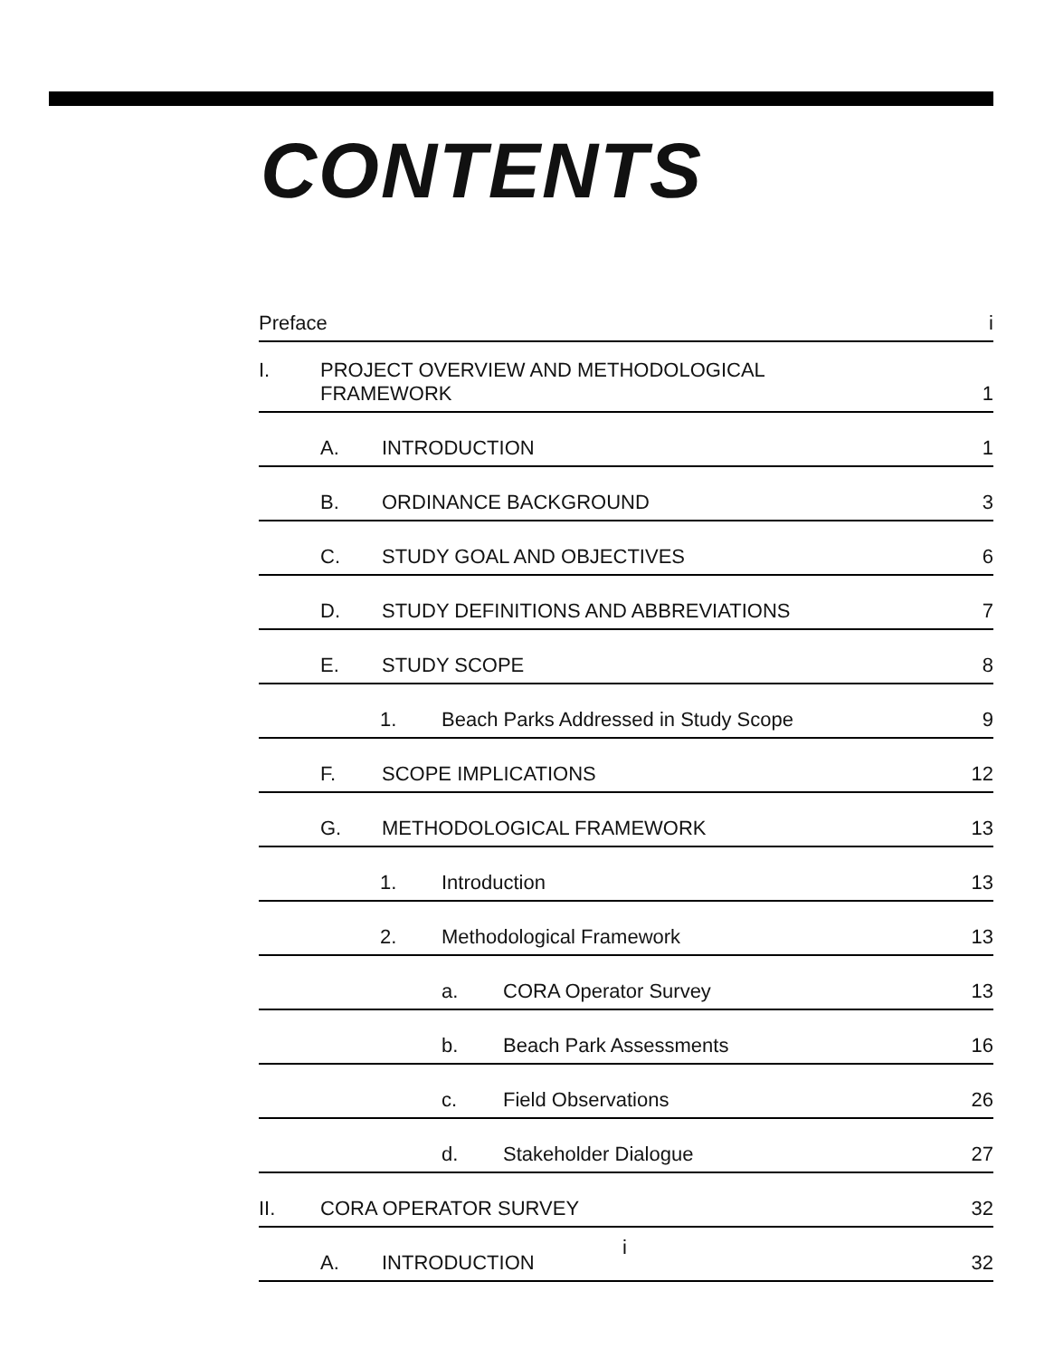CONTENTS
| Preface | i |
| I. PROJECT OVERVIEW AND METHODOLOGICAL FRAMEWORK | 1 |
| A. INTRODUCTION | 1 |
| B. ORDINANCE BACKGROUND | 3 |
| C. STUDY GOAL AND OBJECTIVES | 6 |
| D. STUDY DEFINITIONS AND ABBREVIATIONS | 7 |
| E. STUDY SCOPE | 8 |
| 1. Beach Parks Addressed in Study Scope | 9 |
| F. SCOPE IMPLICATIONS | 12 |
| G. METHODOLOGICAL FRAMEWORK | 13 |
| 1. Introduction | 13 |
| 2. Methodological Framework | 13 |
| a. CORA Operator Survey | 13 |
| b. Beach Park Assessments | 16 |
| c. Field Observations | 26 |
| d. Stakeholder Dialogue | 27 |
| II. CORA OPERATOR SURVEY | 32 |
| A. INTRODUCTION | 32 |
i